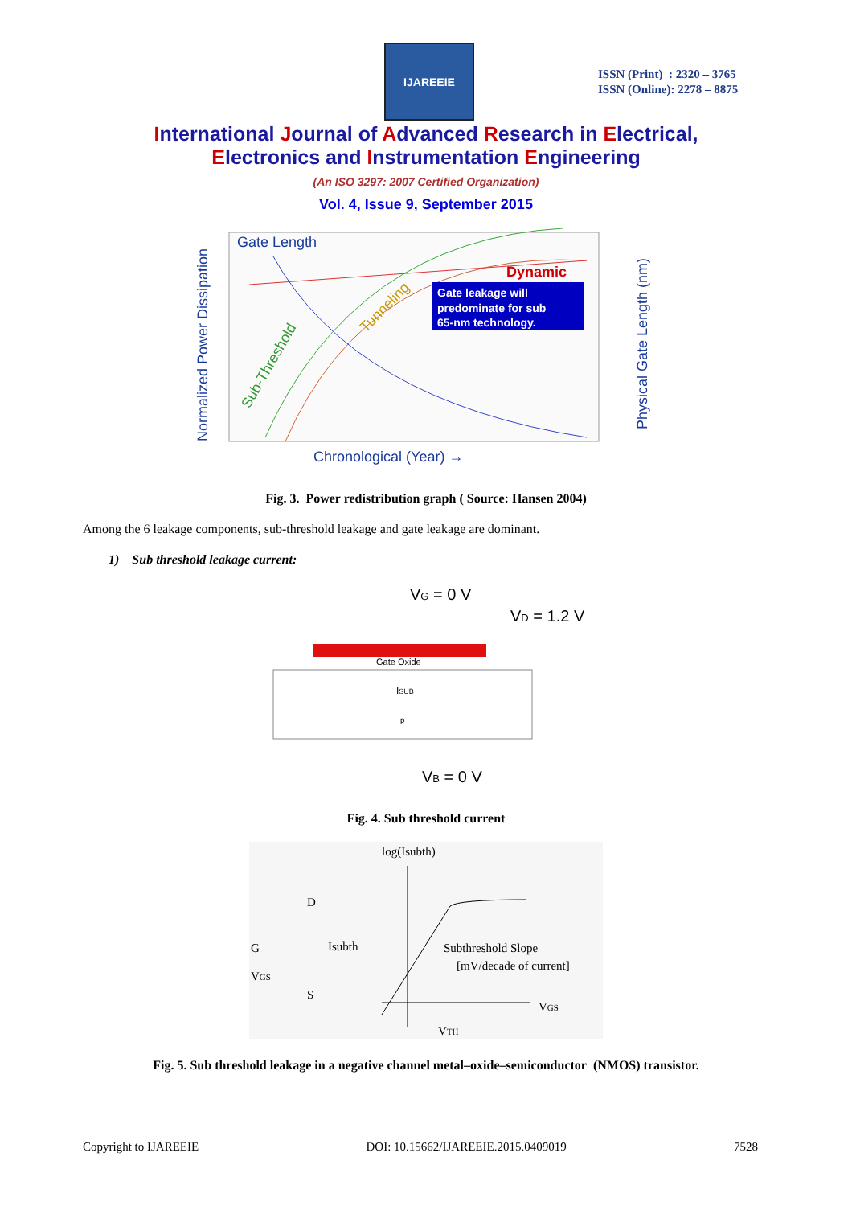IJAREEIE
ISSN (Print) : 2320 – 3765
ISSN (Online): 2278 – 8875
International Journal of Advanced Research in Electrical,
Electronics and Instrumentation Engineering
(An ISO 3297: 2007 Certified Organization)
Vol. 4, Issue 9, September 2015
Gate Length
Normalized Power Dissipation
Physical Gate Length (nm)
Dynamic
Sub-Threshold
Tunneling
Gate leakage will predominate for sub 65-nm technology.
Chronological (Year) →
Fig. 3. Power redistribution graph ( Source: Hansen 2004)
Among the 6 leakage components, sub-threshold leakage and gate leakage are dominant.
1) Sub threshold leakage current:
VG = 0 V
VD = 1.2 V
Gate Oxide
ISUB
p
VB = 0 V
Fig. 4. Sub threshold current
log(Isubth)
D
G
Isubth
VGS
S
Subthreshold Slope
[mV/decade of current]
VGS
VTH
Fig. 5. Sub threshold leakage in a negative channel metal–oxide–semiconductor (NMOS) transistor.
Copyright to IJAREEIE DOI: 10.15662/IJAREEIE.2015.0409019 7528